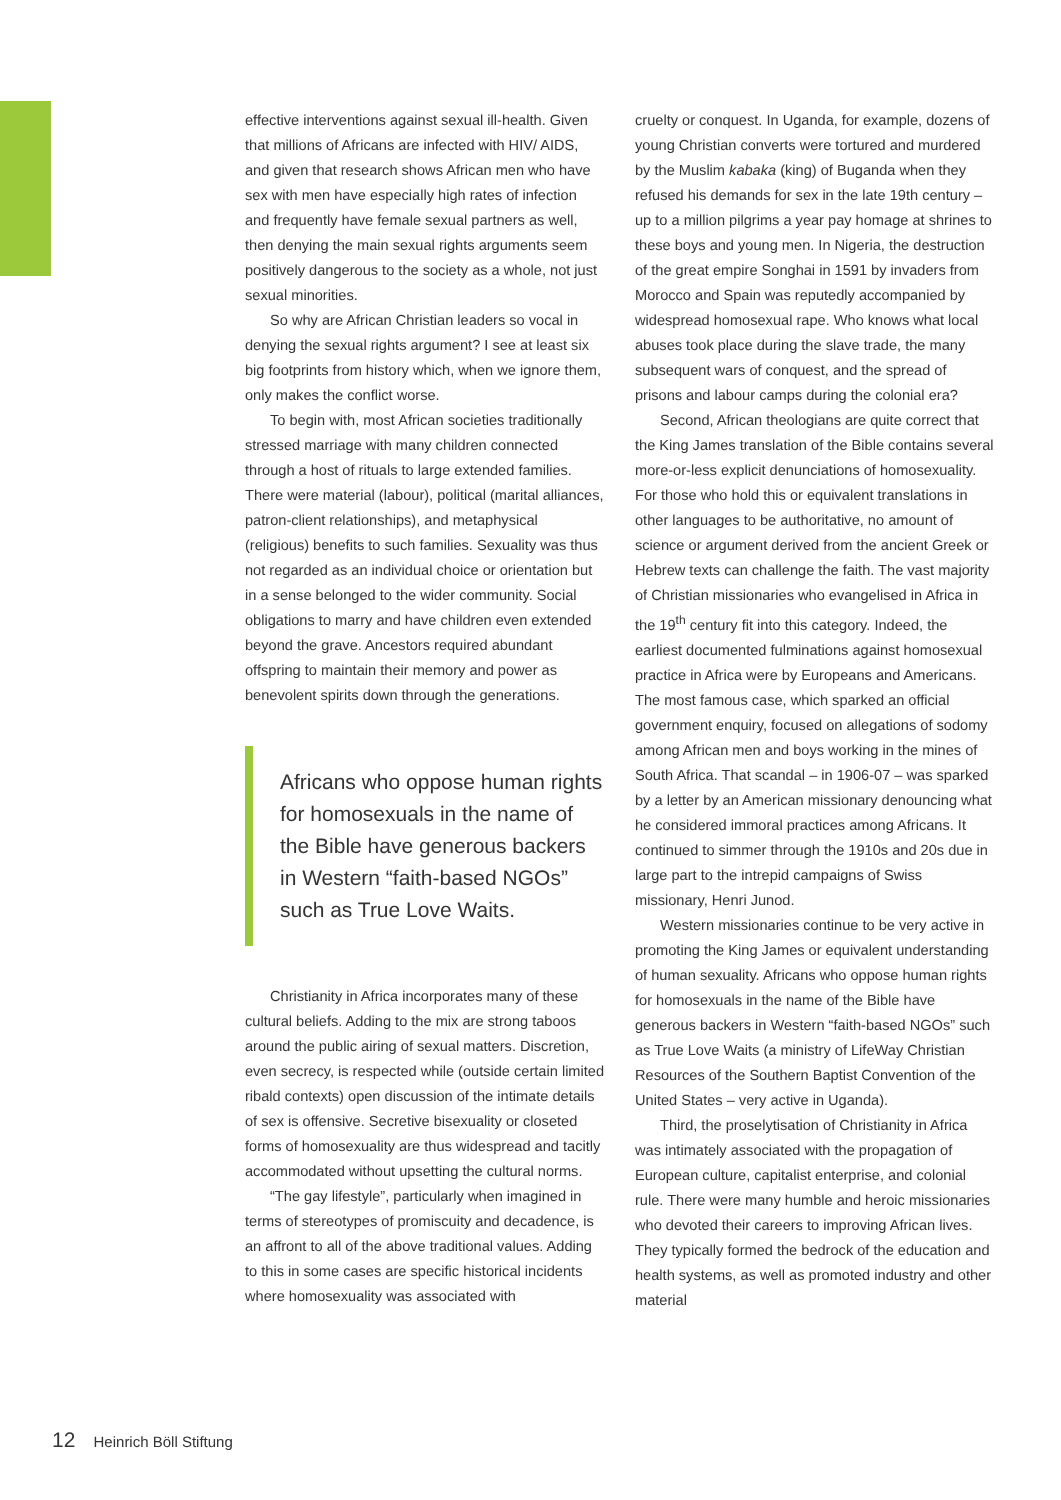effective interventions against sexual ill-health. Given that millions of Africans are infected with HIV/ AIDS, and given that research shows African men who have sex with men have especially high rates of infection and frequently have female sexual partners as well, then denying the main sexual rights arguments seem positively dangerous to the society as a whole, not just sexual minorities.
So why are African Christian leaders so vocal in denying the sexual rights argument? I see at least six big footprints from history which, when we ignore them, only makes the conflict worse.
To begin with, most African societies traditionally stressed marriage with many children connected through a host of rituals to large extended families. There were material (labour), political (marital alliances, patron-client relationships), and metaphysical (religious) benefits to such families. Sexuality was thus not regarded as an individual choice or orientation but in a sense belonged to the wider community. Social obligations to marry and have children even extended beyond the grave. Ancestors required abundant offspring to maintain their memory and power as benevolent spirits down through the generations.
Africans who oppose human rights for homosexuals in the name of the Bible have generous backers in Western “faith-based NGOs” such as True Love Waits.
Christianity in Africa incorporates many of these cultural beliefs. Adding to the mix are strong taboos around the public airing of sexual matters. Discretion, even secrecy, is respected while (outside certain limited ribald contexts) open discussion of the intimate details of sex is offensive. Secretive bisexuality or closeted forms of homosexuality are thus widespread and tacitly accommodated without upsetting the cultural norms.
“The gay lifestyle”, particularly when imagined in terms of stereotypes of promiscuity and decadence, is an affront to all of the above traditional values. Adding to this in some cases are specific historical incidents where homosexuality was associated with
cruelty or conquest. In Uganda, for example, dozens of young Christian converts were tortured and murdered by the Muslim kabaka (king) of Buganda when they refused his demands for sex in the late 19th century – up to a million pilgrims a year pay homage at shrines to these boys and young men. In Nigeria, the destruction of the great empire Songhai in 1591 by invaders from Morocco and Spain was reputedly accompanied by widespread homosexual rape. Who knows what local abuses took place during the slave trade, the many subsequent wars of conquest, and the spread of prisons and labour camps during the colonial era?
Second, African theologians are quite correct that the King James translation of the Bible contains several more-or-less explicit denunciations of homosexuality. For those who hold this or equivalent translations in other languages to be authoritative, no amount of science or argument derived from the ancient Greek or Hebrew texts can challenge the faith. The vast majority of Christian missionaries who evangelised in Africa in the 19<sup>th</sup> century fit into this category. Indeed, the earliest documented fulminations against homosexual practice in Africa were by Europeans and Americans. The most famous case, which sparked an official government enquiry, focused on allegations of sodomy among African men and boys working in the mines of South Africa. That scandal – in 1906-07 – was sparked by a letter by an American missionary denouncing what he considered immoral practices among Africans. It continued to simmer through the 1910s and 20s due in large part to the intrepid campaigns of Swiss missionary, Henri Junod.
Western missionaries continue to be very active in promoting the King James or equivalent understanding of human sexuality. Africans who oppose human rights for homosexuals in the name of the Bible have generous backers in Western “faith-based NGOs” such as True Love Waits (a ministry of LifeWay Christian Resources of the Southern Baptist Convention of the United States – very active in Uganda).
Third, the proselytisation of Christianity in Africa was intimately associated with the propagation of European culture, capitalist enterprise, and colonial rule. There were many humble and heroic missionaries who devoted their careers to improving African lives. They typically formed the bedrock of the education and health systems, as well as promoted industry and other material
12 Heinrich Böll Stiftung